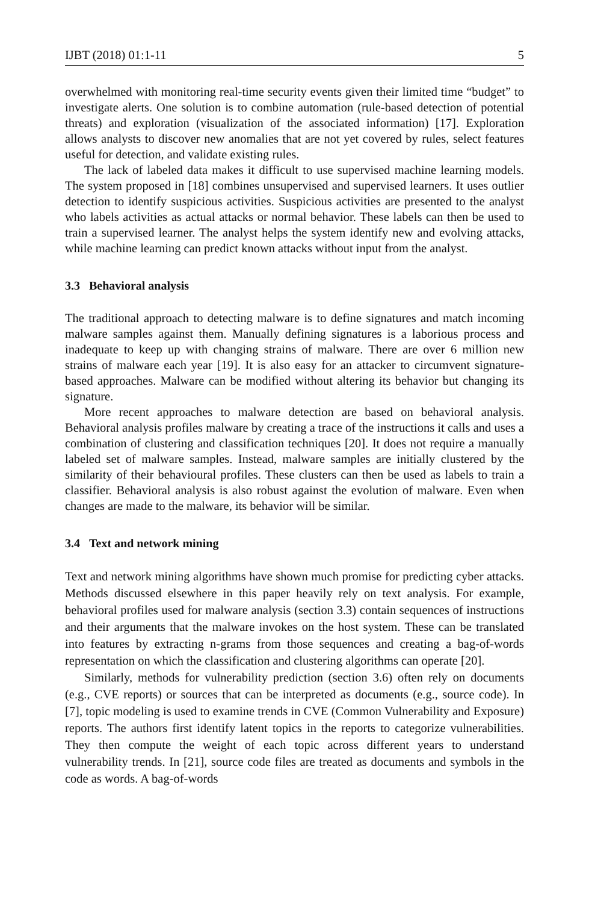IJBT (2018) 01:1-11 5
overwhelmed with monitoring real-time security events given their limited time “budget” to investigate alerts. One solution is to combine automation (rule-based detection of potential threats) and exploration (visualization of the associated information) [17]. Exploration allows analysts to discover new anomalies that are not yet covered by rules, select features useful for detection, and validate existing rules.
The lack of labeled data makes it difficult to use supervised machine learning models. The system proposed in [18] combines unsupervised and supervised learners. It uses outlier detection to identify suspicious activities. Suspicious activities are presented to the analyst who labels activities as actual attacks or normal behavior. These labels can then be used to train a supervised learner. The analyst helps the system identify new and evolving attacks, while machine learning can predict known attacks without input from the analyst.
3.3 Behavioral analysis
The traditional approach to detecting malware is to define signatures and match incoming malware samples against them. Manually defining signatures is a laborious process and inadequate to keep up with changing strains of malware. There are over 6 million new strains of malware each year [19]. It is also easy for an attacker to circumvent signature-based approaches. Malware can be modified without altering its behavior but changing its signature.
More recent approaches to malware detection are based on behavioral analysis. Behavioral analysis profiles malware by creating a trace of the instructions it calls and uses a combination of clustering and classification techniques [20]. It does not require a manually labeled set of malware samples. Instead, malware samples are initially clustered by the similarity of their behavioural profiles. These clusters can then be used as labels to train a classifier. Behavioral analysis is also robust against the evolution of malware. Even when changes are made to the malware, its behavior will be similar.
3.4 Text and network mining
Text and network mining algorithms have shown much promise for predicting cyber attacks. Methods discussed elsewhere in this paper heavily rely on text analysis. For example, behavioral profiles used for malware analysis (section 3.3) contain sequences of instructions and their arguments that the malware invokes on the host system. These can be translated into features by extracting n-grams from those sequences and creating a bag-of-words representation on which the classification and clustering algorithms can operate [20].
Similarly, methods for vulnerability prediction (section 3.6) often rely on documents (e.g., CVE reports) or sources that can be interpreted as documents (e.g., source code). In [7], topic modeling is used to examine trends in CVE (Common Vulnerability and Exposure) reports. The authors first identify latent topics in the reports to categorize vulnerabilities. They then compute the weight of each topic across different years to understand vulnerability trends. In [21], source code files are treated as documents and symbols in the code as words. A bag-of-words